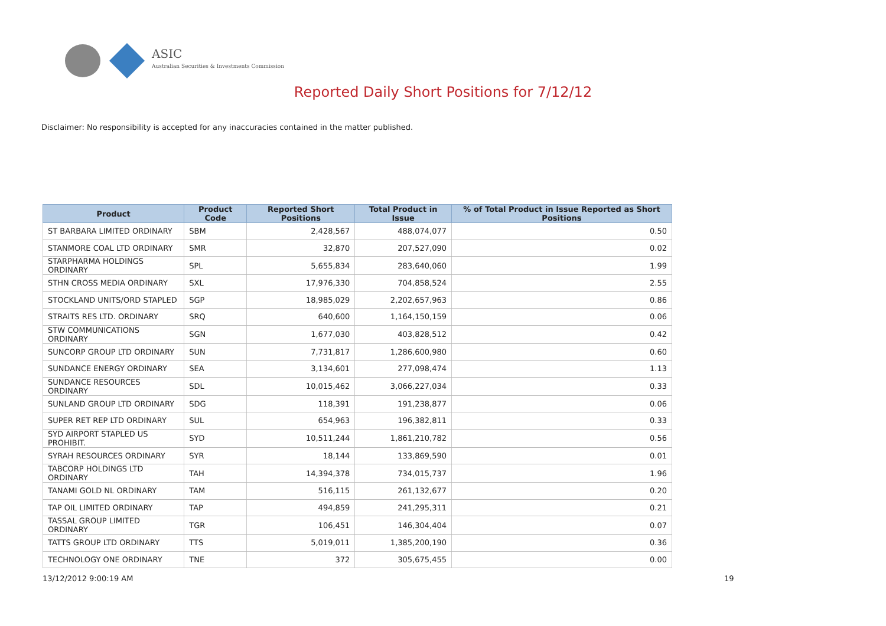ASIC
Australian Securities & Investments Commission
Reported Daily Short Positions for 7/12/12
Disclaimer: No responsibility is accepted for any inaccuracies contained in the matter published.
| Product | Product Code | Reported Short Positions | Total Product in Issue | % of Total Product in Issue Reported as Short Positions |
| --- | --- | --- | --- | --- |
| ST BARBARA LIMITED ORDINARY | SBM | 2,428,567 | 488,074,077 | 0.50 |
| STANMORE COAL LTD ORDINARY | SMR | 32,870 | 207,527,090 | 0.02 |
| STARPHARMA HOLDINGS ORDINARY | SPL | 5,655,834 | 283,640,060 | 1.99 |
| STHN CROSS MEDIA ORDINARY | SXL | 17,976,330 | 704,858,524 | 2.55 |
| STOCKLAND UNITS/ORD STAPLED | SGP | 18,985,029 | 2,202,657,963 | 0.86 |
| STRAITS RES LTD. ORDINARY | SRQ | 640,600 | 1,164,150,159 | 0.06 |
| STW COMMUNICATIONS ORDINARY | SGN | 1,677,030 | 403,828,512 | 0.42 |
| SUNCORP GROUP LTD ORDINARY | SUN | 7,731,817 | 1,286,600,980 | 0.60 |
| SUNDANCE ENERGY ORDINARY | SEA | 3,134,601 | 277,098,474 | 1.13 |
| SUNDANCE RESOURCES ORDINARY | SDL | 10,015,462 | 3,066,227,034 | 0.33 |
| SUNLAND GROUP LTD ORDINARY | SDG | 118,391 | 191,238,877 | 0.06 |
| SUPER RET REP LTD ORDINARY | SUL | 654,963 | 196,382,811 | 0.33 |
| SYD AIRPORT STAPLED US PROHIBIT. | SYD | 10,511,244 | 1,861,210,782 | 0.56 |
| SYRAH RESOURCES ORDINARY | SYR | 18,144 | 133,869,590 | 0.01 |
| TABCORP HOLDINGS LTD ORDINARY | TAH | 14,394,378 | 734,015,737 | 1.96 |
| TANAMI GOLD NL ORDINARY | TAM | 516,115 | 261,132,677 | 0.20 |
| TAP OIL LIMITED ORDINARY | TAP | 494,859 | 241,295,311 | 0.21 |
| TASSAL GROUP LIMITED ORDINARY | TGR | 106,451 | 146,304,404 | 0.07 |
| TATTS GROUP LTD ORDINARY | TTS | 5,019,011 | 1,385,200,190 | 0.36 |
| TECHNOLOGY ONE ORDINARY | TNE | 372 | 305,675,455 | 0.00 |
13/12/2012 9:00:19 AM 19